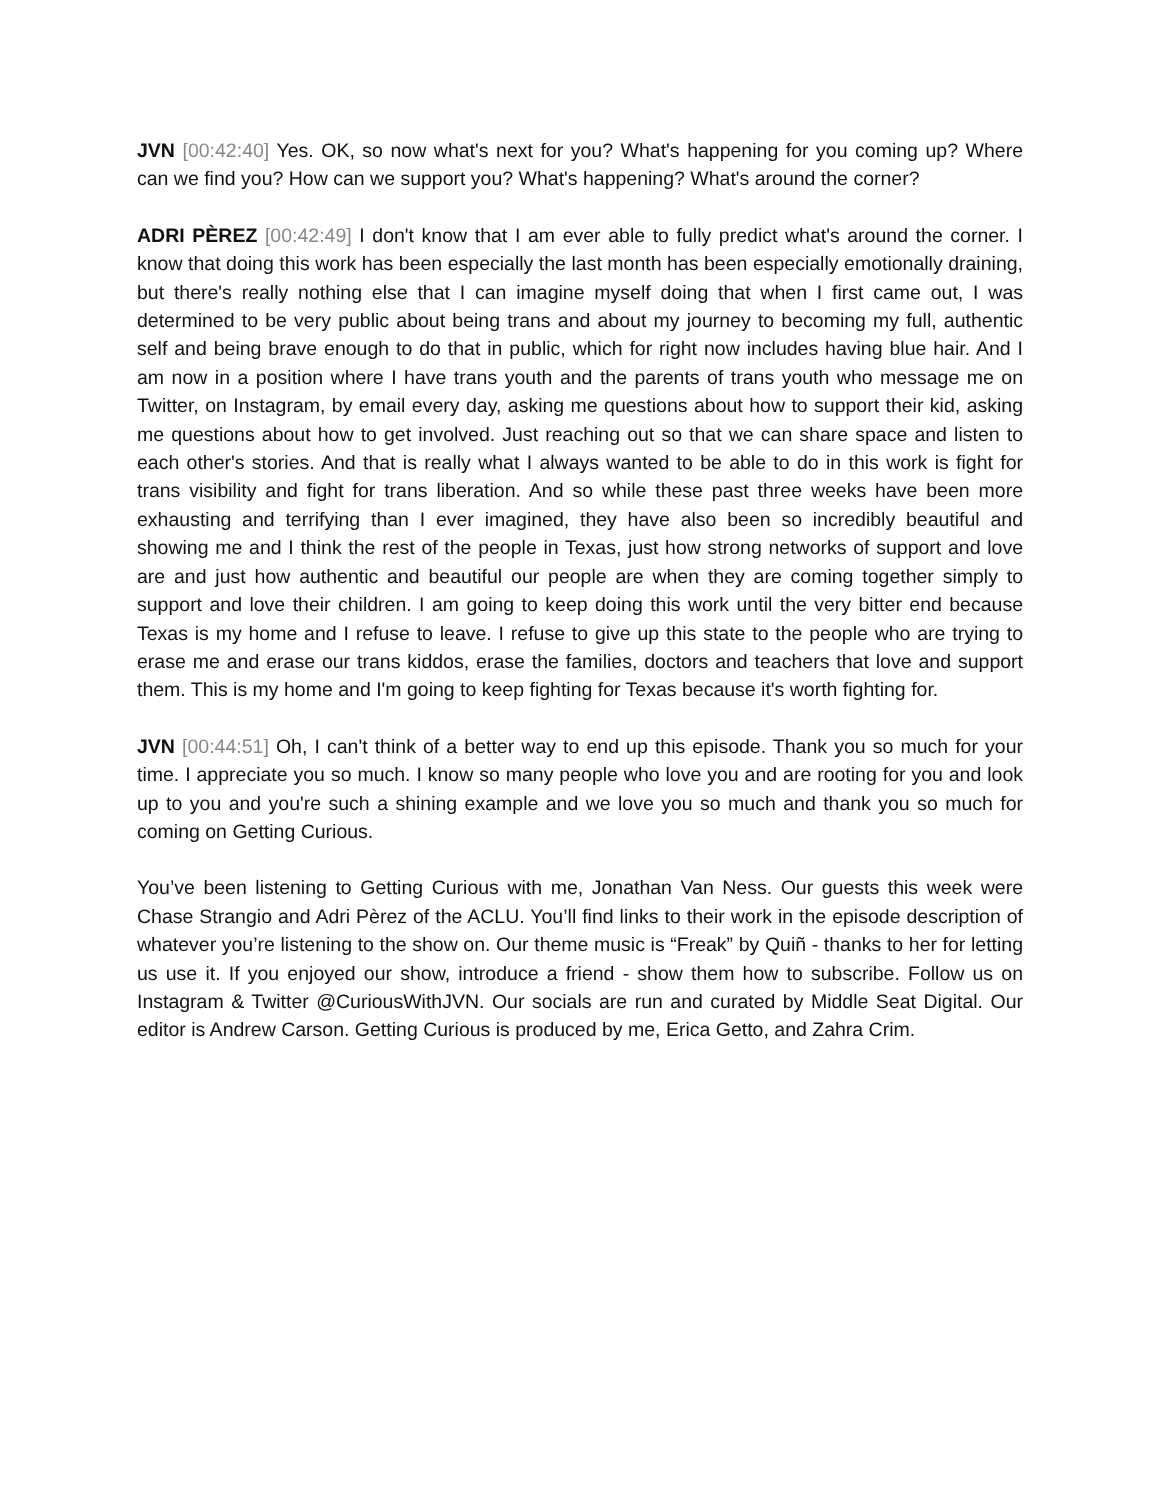JVN [00:42:40] Yes. OK, so now what's next for you? What's happening for you coming up? Where can we find you? How can we support you? What's happening? What's around the corner?
ADRI PÈREZ [00:42:49] I don't know that I am ever able to fully predict what's around the corner. I know that doing this work has been especially the last month has been especially emotionally draining, but there's really nothing else that I can imagine myself doing that when I first came out, I was determined to be very public about being trans and about my journey to becoming my full, authentic self and being brave enough to do that in public, which for right now includes having blue hair. And I am now in a position where I have trans youth and the parents of trans youth who message me on Twitter, on Instagram, by email every day, asking me questions about how to support their kid, asking me questions about how to get involved. Just reaching out so that we can share space and listen to each other's stories. And that is really what I always wanted to be able to do in this work is fight for trans visibility and fight for trans liberation. And so while these past three weeks have been more exhausting and terrifying than I ever imagined, they have also been so incredibly beautiful and showing me and I think the rest of the people in Texas, just how strong networks of support and love are and just how authentic and beautiful our people are when they are coming together simply to support and love their children. I am going to keep doing this work until the very bitter end because Texas is my home and I refuse to leave. I refuse to give up this state to the people who are trying to erase me and erase our trans kiddos, erase the families, doctors and teachers that love and support them. This is my home and I'm going to keep fighting for Texas because it's worth fighting for.
JVN [00:44:51] Oh, I can't think of a better way to end up this episode. Thank you so much for your time. I appreciate you so much. I know so many people who love you and are rooting for you and look up to you and you're such a shining example and we love you so much and thank you so much for coming on Getting Curious.
You’ve been listening to Getting Curious with me, Jonathan Van Ness. Our guests this week were Chase Strangio and Adri Pèrez of the ACLU. You’ll find links to their work in the episode description of whatever you’re listening to the show on. Our theme music is “Freak” by Quiñ - thanks to her for letting us use it. If you enjoyed our show, introduce a friend - show them how to subscribe. Follow us on Instagram & Twitter @CuriousWithJVN. Our socials are run and curated by Middle Seat Digital. Our editor is Andrew Carson. Getting Curious is produced by me, Erica Getto, and Zahra Crim.